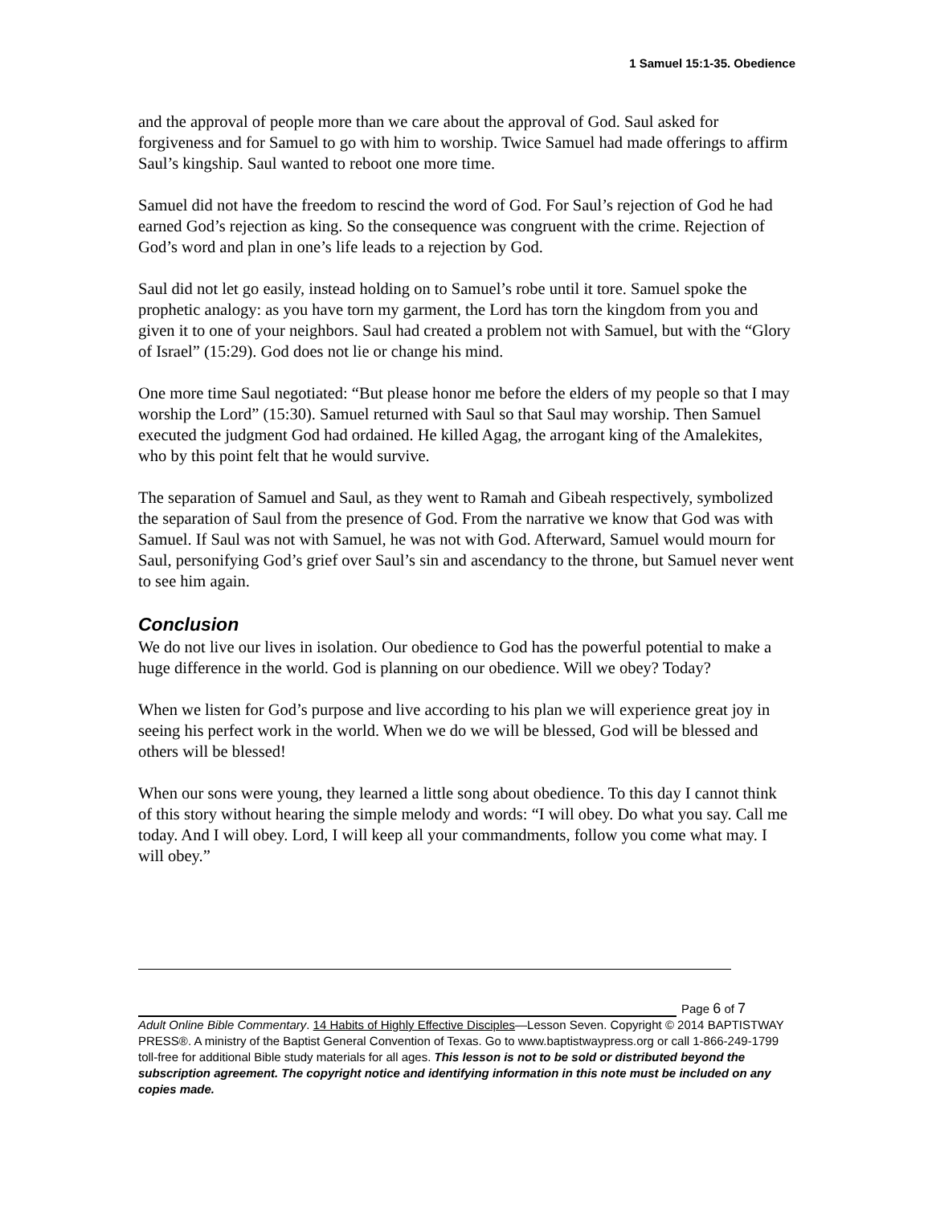1 Samuel 15:1-35. Obedience
and the approval of people more than we care about the approval of God. Saul asked for forgiveness and for Samuel to go with him to worship. Twice Samuel had made offerings to affirm Saul’s kingship. Saul wanted to reboot one more time.
Samuel did not have the freedom to rescind the word of God. For Saul’s rejection of God he had earned God’s rejection as king. So the consequence was congruent with the crime. Rejection of God’s word and plan in one’s life leads to a rejection by God.
Saul did not let go easily, instead holding on to Samuel’s robe until it tore. Samuel spoke the prophetic analogy: as you have torn my garment, the Lord has torn the kingdom from you and given it to one of your neighbors. Saul had created a problem not with Samuel, but with the “Glory of Israel” (15:29). God does not lie or change his mind.
One more time Saul negotiated: “But please honor me before the elders of my people so that I may worship the Lord” (15:30). Samuel returned with Saul so that Saul may worship. Then Samuel executed the judgment God had ordained. He killed Agag, the arrogant king of the Amalekites, who by this point felt that he would survive.
The separation of Samuel and Saul, as they went to Ramah and Gibeah respectively, symbolized the separation of Saul from the presence of God. From the narrative we know that God was with Samuel. If Saul was not with Samuel, he was not with God. Afterward, Samuel would mourn for Saul, personifying God’s grief over Saul’s sin and ascendancy to the throne, but Samuel never went to see him again.
Conclusion
We do not live our lives in isolation. Our obedience to God has the powerful potential to make a huge difference in the world. God is planning on our obedience. Will we obey? Today?
When we listen for God’s purpose and live according to his plan we will experience great joy in seeing his perfect work in the world. When we do we will be blessed, God will be blessed and others will be blessed!
When our sons were young, they learned a little song about obedience. To this day I cannot think of this story without hearing the simple melody and words: “I will obey. Do what you say. Call me today. And I will obey. Lord, I will keep all your commandments, follow you come what may. I will obey.”
Page 6 of 7
Adult Online Bible Commentary. 14 Habits of Highly Effective Disciples—Lesson Seven. Copyright © 2014 BAPTISTWAY PRESS®. A ministry of the Baptist General Convention of Texas. Go to www.baptistwaypress.org or call 1-866-249-1799 toll-free for additional Bible study materials for all ages. This lesson is not to be sold or distributed beyond the subscription agreement. The copyright notice and identifying information in this note must be included on any copies made.